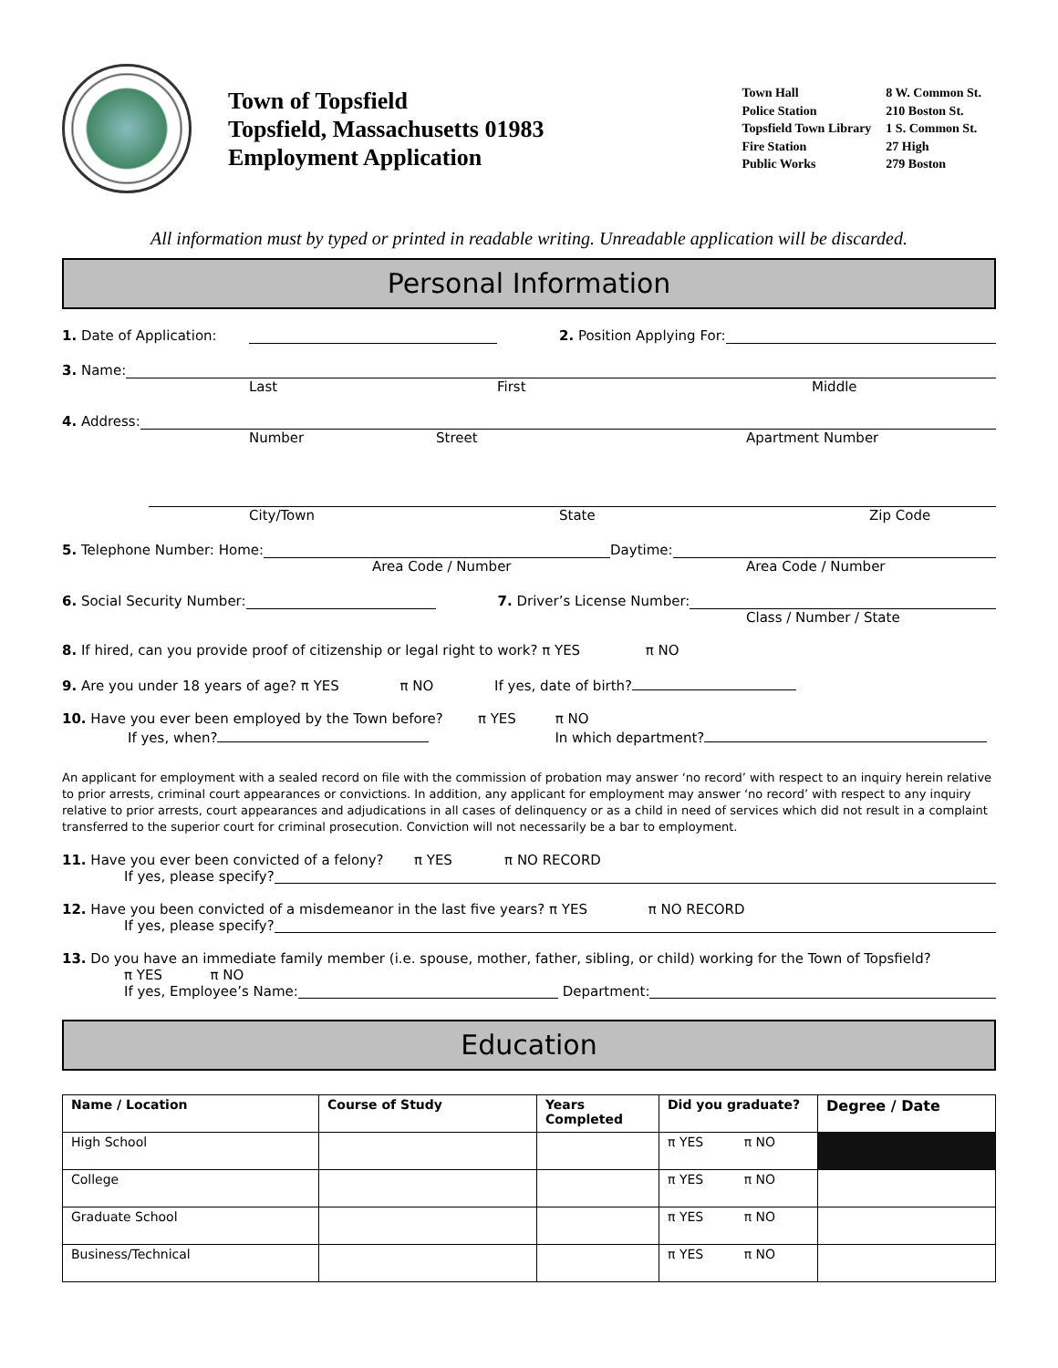Town of Topsfield
Topsfield, Massachusetts 01983
Employment Application
| Town Hall | 8 W. Common St. |
| Police Station | 210 Boston St. |
| Topsfield Town Library | 1 S. Common St. |
| Fire Station | 27 High |
| Public Works | 279 Boston |
All information must by typed or printed in readable writing. Unreadable application will be discarded.
Personal Information
1. Date of Application: 2. Position Applying For:
3. Name:
Last First Middle
4. Address:
Number Street Apartment Number
City/Town State Zip Code
5. Telephone Number: Home: Daytime:
Area Code / Number Area Code / Number
6. Social Security Number: 7. Driver’s License Number:
Class / Number / State
8. If hired, can you provide proof of citizenship or legal right to work? π YES π NO
9. Are you under 18 years of age? π YES π NO If yes, date of birth?
10. Have you ever been employed by the Town before? π YES π NO
If yes, when? In which department?
An applicant for employment with a sealed record on file with the commission of probation may answer ‘no record’ with respect to an inquiry herein relative to prior arrests, criminal court appearances or convictions. In addition, any applicant for employment may answer ‘no record’ with respect to any inquiry relative to prior arrests, court appearances and adjudications in all cases of delinquency or as a child in need of services which did not result in a complaint transferred to the superior court for criminal prosecution. Conviction will not necessarily be a bar to employment.
11. Have you ever been convicted of a felony? π YES π NO RECORD
If yes, please specify?
12. Have you been convicted of a misdemeanor in the last five years? π YES π NO RECORD
If yes, please specify?
13. Do you have an immediate family member (i.e. spouse, mother, father, sibling, or child) working for the Town of Topsfield?
π YES π NO
If yes, Employee’s Name: Department:
Education
| Name / Location | Course of Study | Years Completed | Did you graduate? | Degree / Date |
| --- | --- | --- | --- | --- |
| High School | | | π YES π NO | |
| College | | | π YES π NO | |
| Graduate School | | | π YES π NO | |
| Business/Technical | | | π YES π NO | |